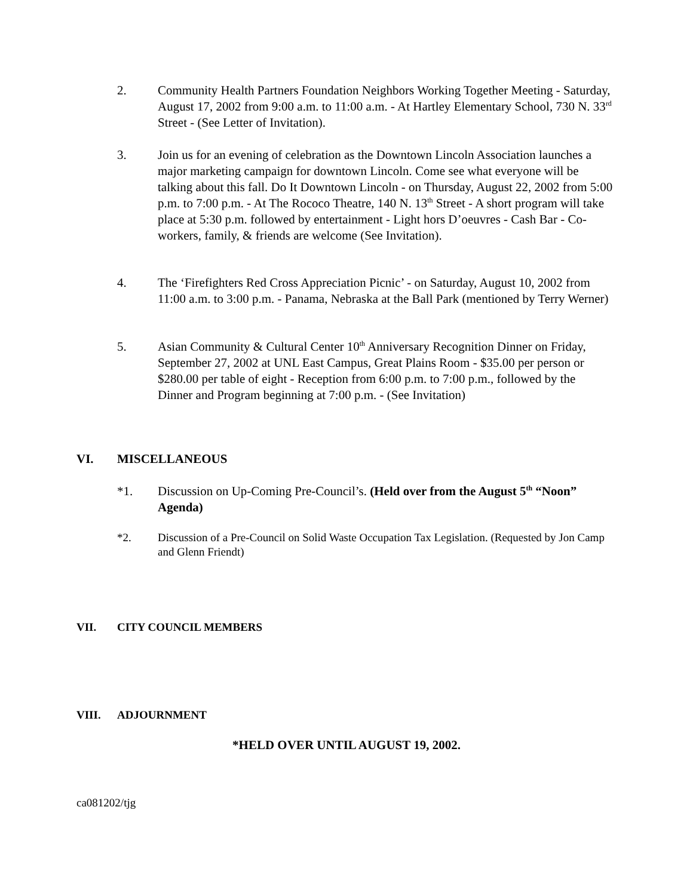2. Community Health Partners Foundation Neighbors Working Together Meeting - Saturday, August 17, 2002 from 9:00 a.m. to 11:00 a.m. - At Hartley Elementary School, 730 N. 33<sup>rd</sup> Street - (See Letter of Invitation).
3. Join us for an evening of celebration as the Downtown Lincoln Association launches a major marketing campaign for downtown Lincoln. Come see what everyone will be talking about this fall. Do It Downtown Lincoln - on Thursday, August 22, 2002 from 5:00 p.m. to 7:00 p.m. - At The Rococo Theatre, 140 N. 13<sup>th</sup> Street - A short program will take place at 5:30 p.m. followed by entertainment - Light hors D’oeuvres - Cash Bar - Co-workers, family, & friends are welcome (See Invitation).
4. The ‘Firefighters Red Cross Appreciation Picnic’ - on Saturday, August 10, 2002 from 11:00 a.m. to 3:00 p.m. - Panama, Nebraska at the Ball Park (mentioned by Terry Werner)
5. Asian Community & Cultural Center 10<sup>th</sup> Anniversary Recognition Dinner on Friday, September 27, 2002 at UNL East Campus, Great Plains Room - $35.00 per person or $280.00 per table of eight - Reception from 6:00 p.m. to 7:00 p.m., followed by the Dinner and Program beginning at 7:00 p.m. - (See Invitation)
VI. MISCELLANEOUS
*1. Discussion on Up-Coming Pre-Council’s. (Held over from the August 5<sup>th</sup> “Noon” Agenda)
*2. Discussion of a Pre-Council on Solid Waste Occupation Tax Legislation. (Requested by Jon Camp and Glenn Friendt)
VII. CITY COUNCIL MEMBERS
VIII. ADJOURNMENT
*HELD OVER UNTIL AUGUST 19, 2002.
ca081202/tjg